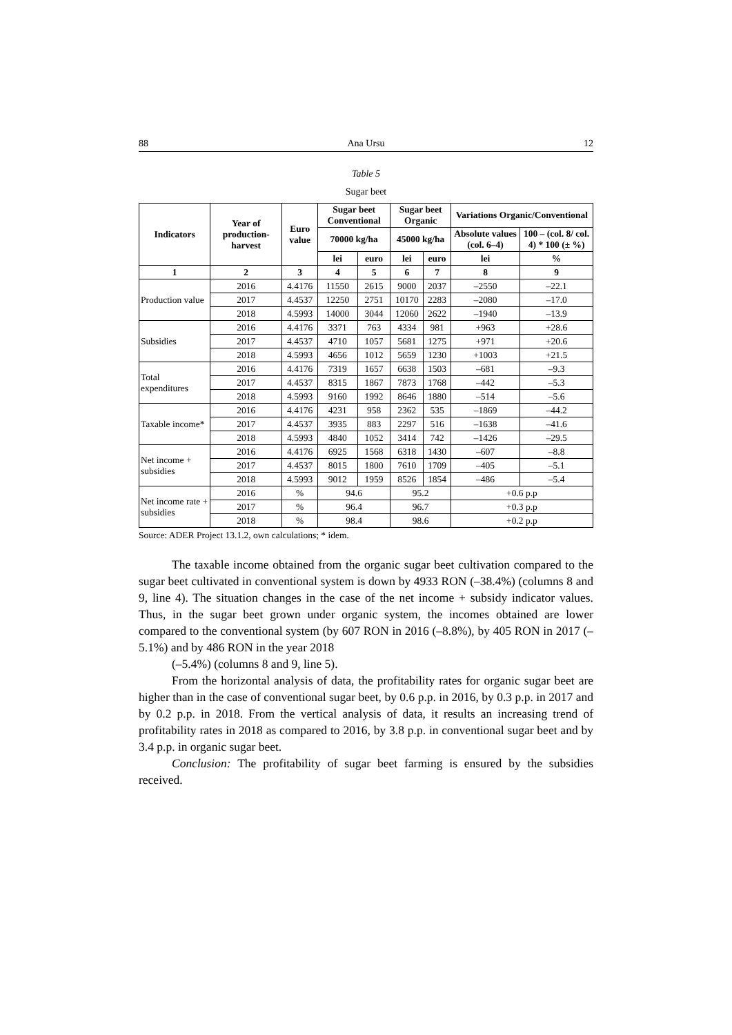88 Ana Ursu 12
Table 5
Sugar beet
| Indicators | Year of production-harvest | Euro value | Sugar beet Conventional | | Sugar beet Organic | | Variations Organic/Conventional | |
| --- | --- | --- | --- | --- | --- | --- | --- | --- |
| | | | 70000 kg/ha | | 45000 kg/ha | | Absolute values (col. 6–4) | 100 – (col. 8/ col. 4) * 100 (± %) |
| | | | lei | euro | lei | euro | lei | % |
| 1 | 2 | 3 | 4 | 5 | 6 | 7 | 8 | 9 |
| Production value | 2016 | 4.4176 | 11550 | 2615 | 9000 | 2037 | –2550 | –22.1 |
| | 2017 | 4.4537 | 12250 | 2751 | 10170 | 2283 | –2080 | –17.0 |
| | 2018 | 4.5993 | 14000 | 3044 | 12060 | 2622 | –1940 | –13.9 |
| Subsidies | 2016 | 4.4176 | 3371 | 763 | 4334 | 981 | +963 | +28.6 |
| | 2017 | 4.4537 | 4710 | 1057 | 5681 | 1275 | +971 | +20.6 |
| | 2018 | 4.5993 | 4656 | 1012 | 5659 | 1230 | +1003 | +21.5 |
| Total expenditures | 2016 | 4.4176 | 7319 | 1657 | 6638 | 1503 | –681 | –9.3 |
| | 2017 | 4.4537 | 8315 | 1867 | 7873 | 1768 | –442 | –5.3 |
| | 2018 | 4.5993 | 9160 | 1992 | 8646 | 1880 | –514 | –5.6 |
| Taxable income* | 2016 | 4.4176 | 4231 | 958 | 2362 | 535 | –1869 | –44.2 |
| | 2017 | 4.4537 | 3935 | 883 | 2297 | 516 | –1638 | –41.6 |
| | 2018 | 4.5993 | 4840 | 1052 | 3414 | 742 | –1426 | –29.5 |
| Net income + subsidies | 2016 | 4.4176 | 6925 | 1568 | 6318 | 1430 | –607 | –8.8 |
| | 2017 | 4.4537 | 8015 | 1800 | 7610 | 1709 | –405 | –5.1 |
| | 2018 | 4.5993 | 9012 | 1959 | 8526 | 1854 | –486 | –5.4 |
| Net income rate + subsidies | 2016 | % | 94.6 | | 95.2 | | +0.6 p.p | |
| | 2017 | % | 96.4 | | 96.7 | | +0.3 p.p | |
| | 2018 | % | 98.4 | | 98.6 | | +0.2 p.p | |
Source: ADER Project 13.1.2, own calculations; * idem.
The taxable income obtained from the organic sugar beet cultivation compared to the sugar beet cultivated in conventional system is down by 4933 RON (–38.4%) (columns 8 and 9, line 4). The situation changes in the case of the net income + subsidy indicator values. Thus, in the sugar beet grown under organic system, the incomes obtained are lower compared to the conventional system (by 607 RON in 2016 (–8.8%), by 405 RON in 2017 (–5.1%) and by 486 RON in the year 2018
(–5.4%) (columns 8 and 9, line 5).
From the horizontal analysis of data, the profitability rates for organic sugar beet are higher than in the case of conventional sugar beet, by 0.6 p.p. in 2016, by 0.3 p.p. in 2017 and by 0.2 p.p. in 2018. From the vertical analysis of data, it results an increasing trend of profitability rates in 2018 as compared to 2016, by 3.8 p.p. in conventional sugar beet and by 3.4 p.p. in organic sugar beet.
Conclusion: The profitability of sugar beet farming is ensured by the subsidies received.